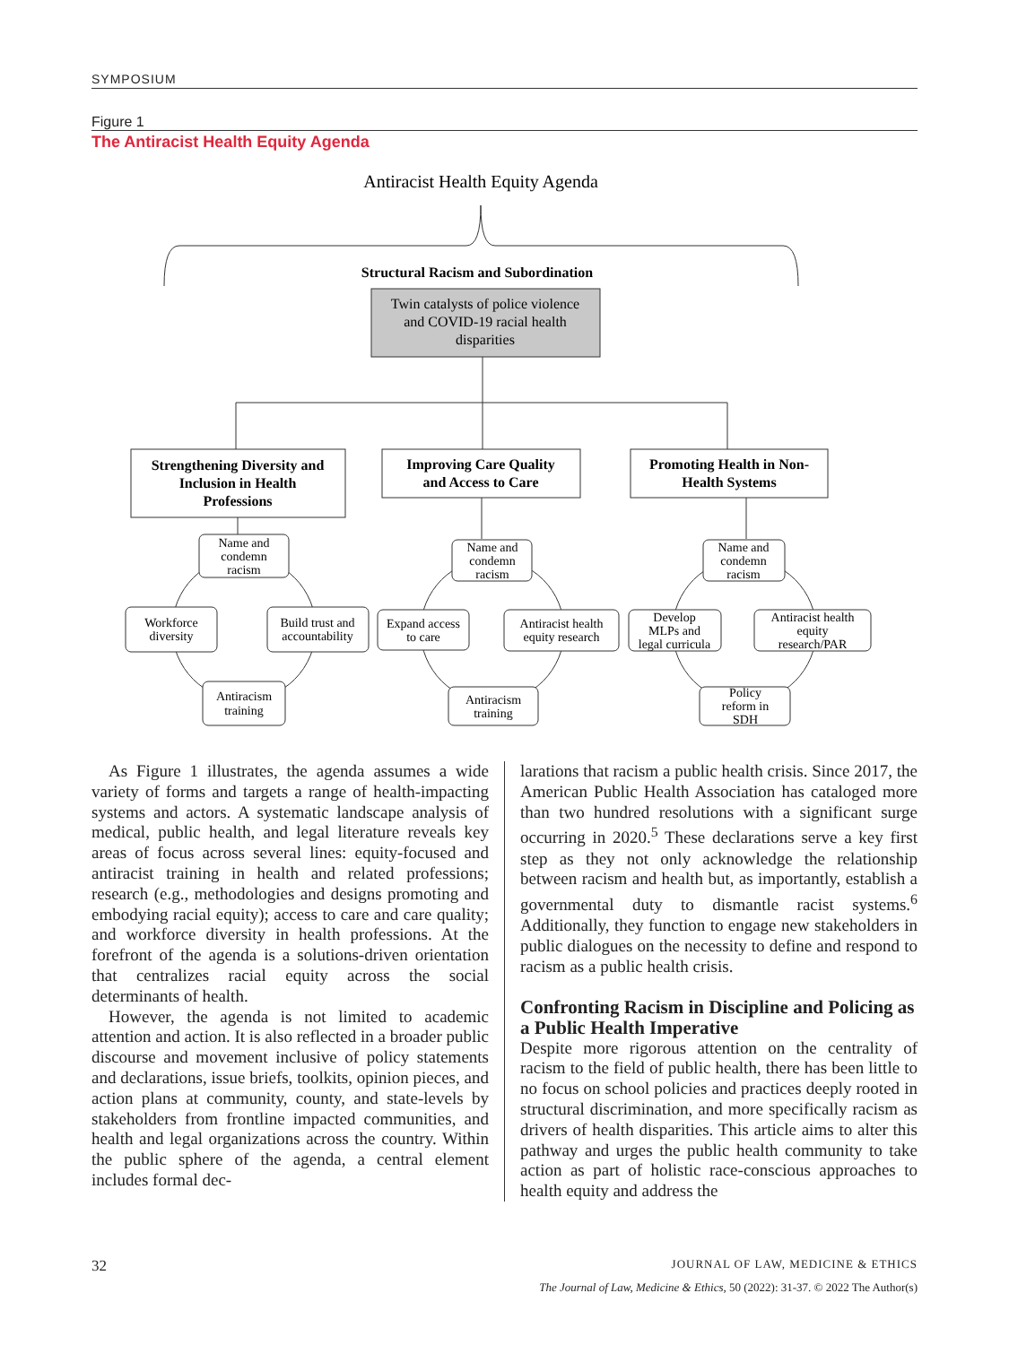SYMPOSIUM
Figure 1
The Antiracist Health Equity Agenda
Antiracist Health Equity Agenda
Structural Racism and Subordination
Twin catalysts of police violence
and COVID-19 racial health
disparities
Strengthening Diversity and
Inclusion in Health
Professions
Improving Care Quality
and Access to Care
Promoting Health in Non-
Health Systems
Name and
condemn
racism
Workforce
diversity
Build trust and
accountability
Antiracism
training
Name and
condemn
racism
Expand access
to care
Antiracist health
equity research
Antiracism
training
Name and
condemn
racism
Develop
MLPs and
legal curricula
Antiracist health
equity
research/PAR
Policy
reform in
SDH
As Figure 1 illustrates, the agenda assumes a wide variety of forms and targets a range of health-impacting systems and actors. A systematic landscape analysis of medical, public health, and legal literature reveals key areas of focus across several lines: equity-focused and antiracist training in health and related professions; research (e.g., methodologies and designs promoting and embodying racial equity); access to care and care quality; and workforce diversity in health professions. At the forefront of the agenda is a solutions-driven orientation that centralizes racial equity across the social determinants of health.
However, the agenda is not limited to academic attention and action. It is also reflected in a broader public discourse and movement inclusive of policy statements and declarations, issue briefs, toolkits, opinion pieces, and action plans at community, county, and state-levels by stakeholders from frontline impacted communities, and health and legal organizations across the country. Within the public sphere of the agenda, a central element includes formal dec-
larations that racism a public health crisis. Since 2017, the American Public Health Association has cataloged more than two hundred resolutions with a significant surge occurring in 2020.<sup>5</sup> These declarations serve a key first step as they not only acknowledge the relationship between racism and health but, as importantly, establish a governmental duty to dismantle racist systems.<sup>6</sup> Additionally, they function to engage new stakeholders in public dialogues on the necessity to define and respond to racism as a public health crisis.
Confronting Racism in Discipline and Policing as a Public Health Imperative
Despite more rigorous attention on the centrality of racism to the field of public health, there has been little to no focus on school policies and practices deeply rooted in structural discrimination, and more specifically racism as drivers of health disparities. This article aims to alter this pathway and urges the public health community to take action as part of holistic race-conscious approaches to health equity and address the
32 JOURNAL OF LAW, MEDICINE & ETHICS
The Journal of Law, Medicine & Ethics, 50 (2022): 31-37. © 2022 The Author(s)